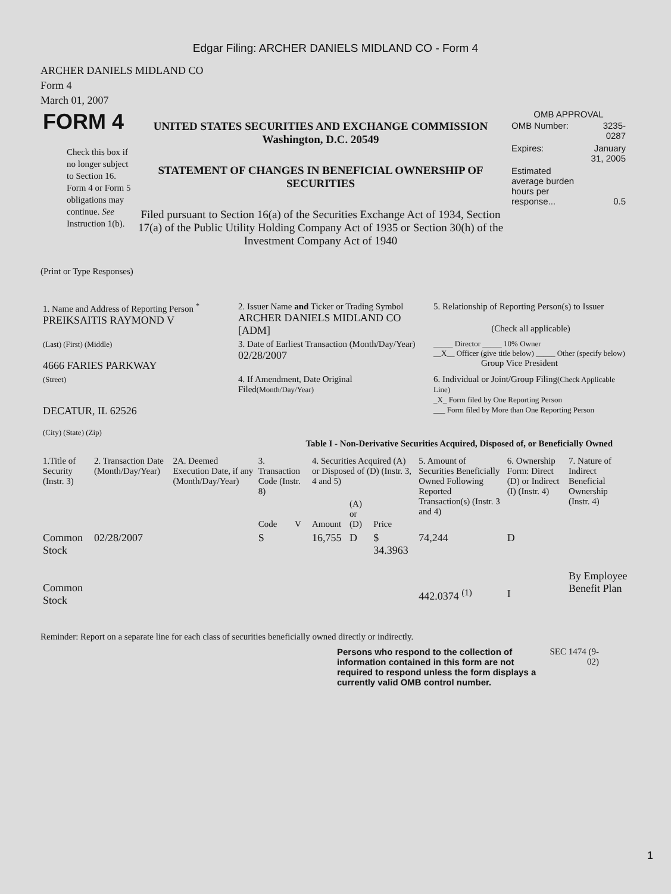Edgar Filing: ARCHER DANIELS MIDLAND CO - Form 4
ARCHER DANIELS MIDLAND CO
Form 4
March 01, 2007
| FORM 4 Check this box if no longer subject to Section 16. Form 4 or Form 5 obligations may continue. See Instruction 1(b). | UNITED STATES SECURITIES AND EXCHANGE COMMISSION Washington, D.C. 20549 STATEMENT OF CHANGES IN BENEFICIAL OWNERSHIP OF SECURITIES Filed pursuant to Section 16(a) of the Securities Exchange Act of 1934, Section 17(a) of the Public Utility Holding Company Act of 1935 or Section 30(h) of the Investment Company Act of 1940 | OMB APPROVAL / OMB Number: / 3235-0287 / / Expires: / January 31, 2005 / / Estimated average burden hours per response... / 0.5 / |
(Print or Type Responses)
| 1. Name and Address of Reporting Person <sup>*</sup> PREIKSAITIS RAYMOND V | 2. Issuer Name and Ticker or Trading Symbol ARCHER DANIELS MIDLAND CO [ADM] | 5. Relationship of Reporting Person(s) to Issuer (Check all applicable) |
| (Last) (First) (Middle) 4666 FARIES PARKWAY | 3. Date of Earliest Transaction (Month/Day/Year) 02/28/2007 | _____ Director _____ 10% Owner __X__ Officer (give title below) _____ Other (specify below) Group Vice President |
| (Street) DECATUR, IL 62526 (City) (State) (Zip) | 4. If Amendment, Date Original Filed (Month/Day/Year) | 6. Individual or Joint/Group Filing (Check Applicable Line) _X_ Form filed by One Reporting Person ___ Form filed by More than One Reporting Person |
Table I - Non-Derivative Securities Acquired, Disposed of, or Beneficially Owned
| 1.Title of Security (Instr. 3) | 2. Transaction Date (Month/Day/Year) | 2A. Deemed Execution Date, if any (Month/Day/Year) | 3. Transaction Code (Instr. 8) | | 4. Securities Acquired (A) or Disposed of (D) (Instr. 3, 4 and 5) | | | 5. Amount of Securities Beneficially Owned Following Reported Transaction(s) (Instr. 3 and 4) | 6. Ownership Form: Direct (D) or Indirect (I) (Instr. 4) | 7. Nature of Indirect Beneficial Ownership (Instr. 4) |
| --- | --- | --- | --- | --- | --- | --- | --- | --- | --- | --- |
| | | | Code | V | Amount | (A) or (D) | Price | | | |
| Common Stock | 02/28/2007 | | S | | 16,755 | D | $ 34.3963 | 74,244 | D | |
| Common Stock | | | | | | | | 442.0374 <sup>(1)</sup> | I | By Employee Benefit Plan |
Reminder: Report on a separate line for each class of securities beneficially owned directly or indirectly.
Persons who respond to the collection of information contained in this form are not required to respond unless the form displays a currently valid OMB control number.
SEC 1474 (9-02)
1